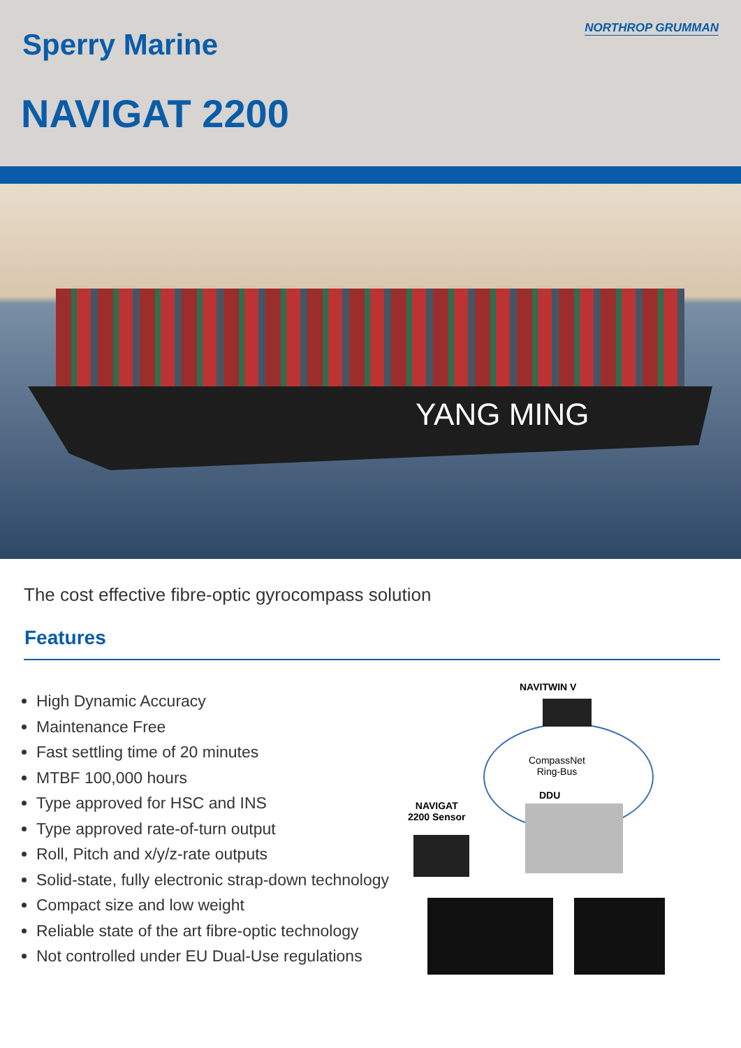Sperry Marine
NAVIGAT 2200
NORTHROP GRUMMAN
YANG MING
The cost effective fibre-optic gyrocompass solution
Features
High Dynamic Accuracy
Maintenance Free
Fast settling time of 20 minutes
MTBF 100,000 hours
Type approved for HSC and INS
Type approved rate-of-turn output
Roll, Pitch and x/y/z-rate outputs
Solid-state, fully electronic strap-down technology
Compact size and low weight
Reliable state of the art fibre-optic technology
Not controlled under EU Dual-Use regulations
NAVITWIN V
CompassNet
Ring-Bus
DDU
NAVIGAT
2200 Sensor